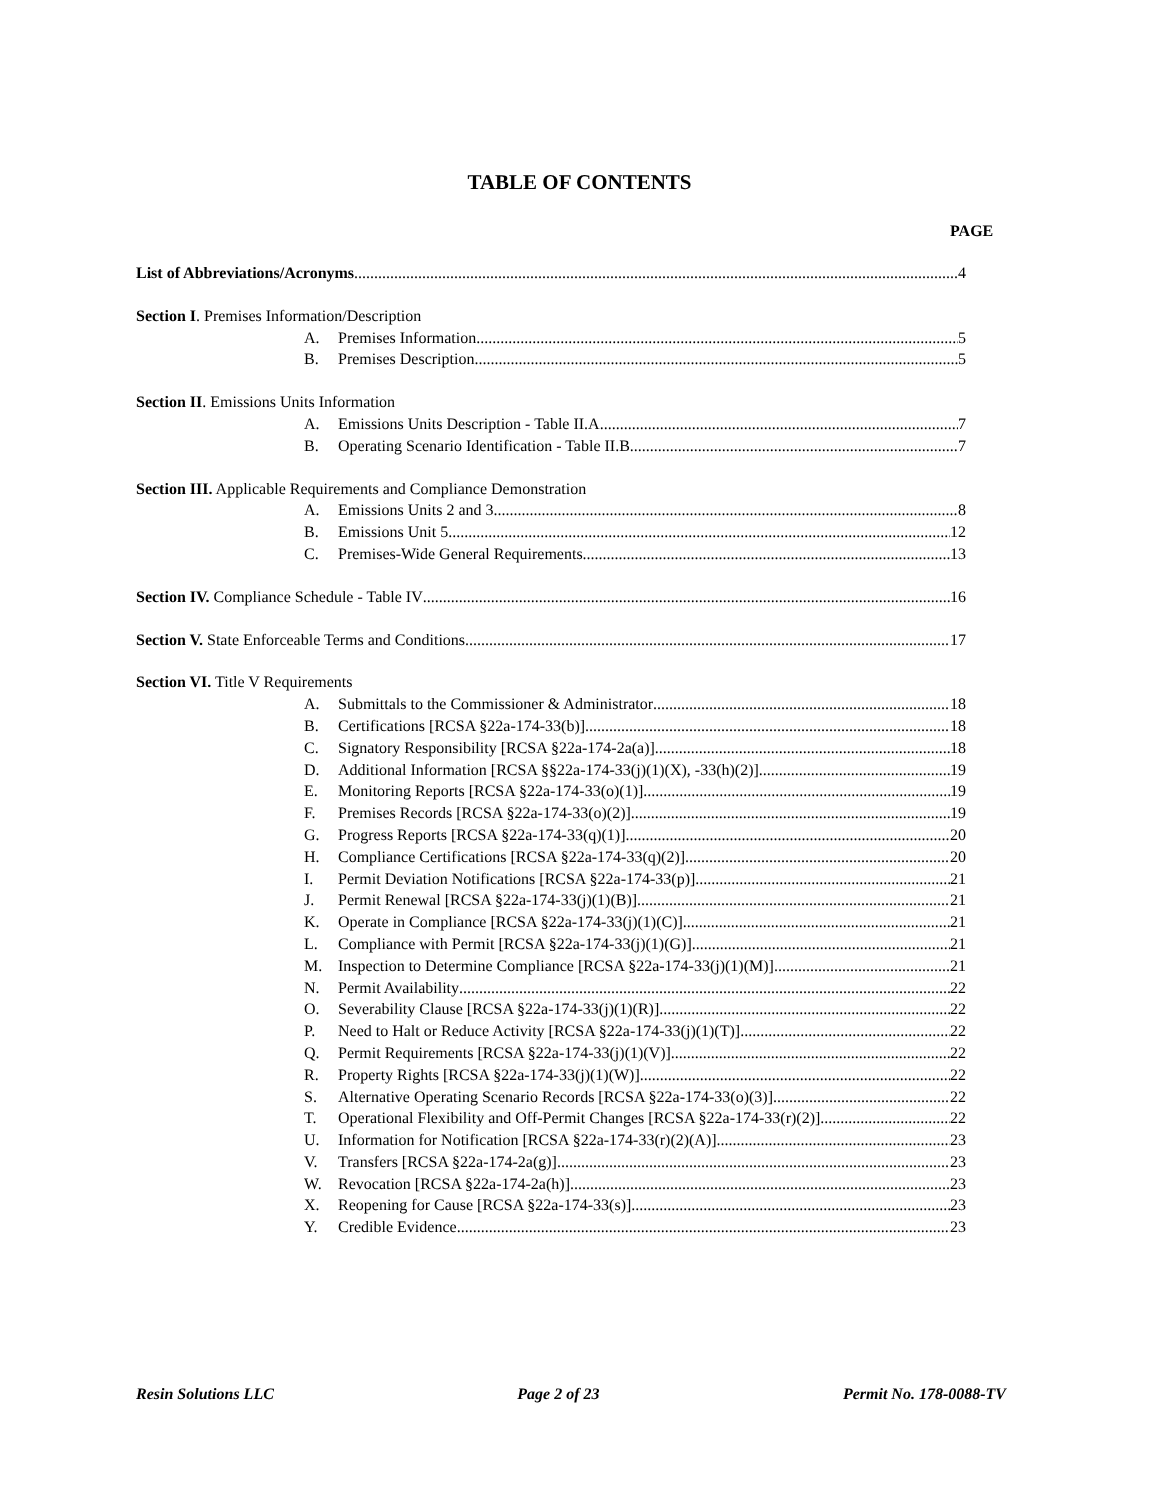TABLE OF CONTENTS
PAGE
List of Abbreviations/Acronyms 4
Section I. Premises Information/Description
A. Premises Information 5
B. Premises Description. 5
Section II. Emissions Units Information
A. Emissions Units Description - Table II.A 7
B. Operating Scenario Identification - Table II.B 7
Section III. Applicable Requirements and Compliance Demonstration
A. Emissions Units 2 and 3 8
B. Emissions Unit 5 12
C. Premises-Wide General Requirements 13
Section IV. Compliance Schedule - Table IV 16
Section V. State Enforceable Terms and Conditions 17
Section VI. Title V Requirements
A. Submittals to the Commissioner & Administrator 18
B. Certifications [RCSA §22a-174-33(b)] 18
C. Signatory Responsibility [RCSA §22a-174-2a(a)] 18
D. Additional Information [RCSA §§22a-174-33(j)(1)(X), -33(h)(2)] 19
E. Monitoring Reports [RCSA §22a-174-33(o)(1)] 19
F. Premises Records [RCSA §22a-174-33(o)(2)] 19
G. Progress Reports [RCSA §22a-174-33(q)(1)] 20
H. Compliance Certifications [RCSA §22a-174-33(q)(2)] 20
I. Permit Deviation Notifications [RCSA §22a-174-33(p)] 21
J. Permit Renewal [RCSA §22a-174-33(j)(1)(B)] 21
K. Operate in Compliance [RCSA §22a-174-33(j)(1)(C)] 21
L. Compliance with Permit [RCSA §22a-174-33(j)(1)(G)] 21
M. Inspection to Determine Compliance [RCSA §22a-174-33(j)(1)(M)] 21
N. Permit Availability 22
O. Severability Clause [RCSA §22a-174-33(j)(1)(R)] 22
P. Need to Halt or Reduce Activity [RCSA §22a-174-33(j)(1)(T)] 22
Q. Permit Requirements [RCSA §22a-174-33(j)(1)(V)] 22
R. Property Rights [RCSA §22a-174-33(j)(1)(W)] 22
S. Alternative Operating Scenario Records [RCSA §22a-174-33(o)(3)] 22
T. Operational Flexibility and Off-Permit Changes [RCSA §22a-174-33(r)(2)] 22
U. Information for Notification [RCSA §22a-174-33(r)(2)(A)] 23
V. Transfers [RCSA §22a-174-2a(g)] 23
W. Revocation [RCSA §22a-174-2a(h)] 23
X. Reopening for Cause [RCSA §22a-174-33(s)] 23
Y. Credible Evidence 23
Resin Solutions LLC Page 2 of 23 Permit No. 178-0088-TV